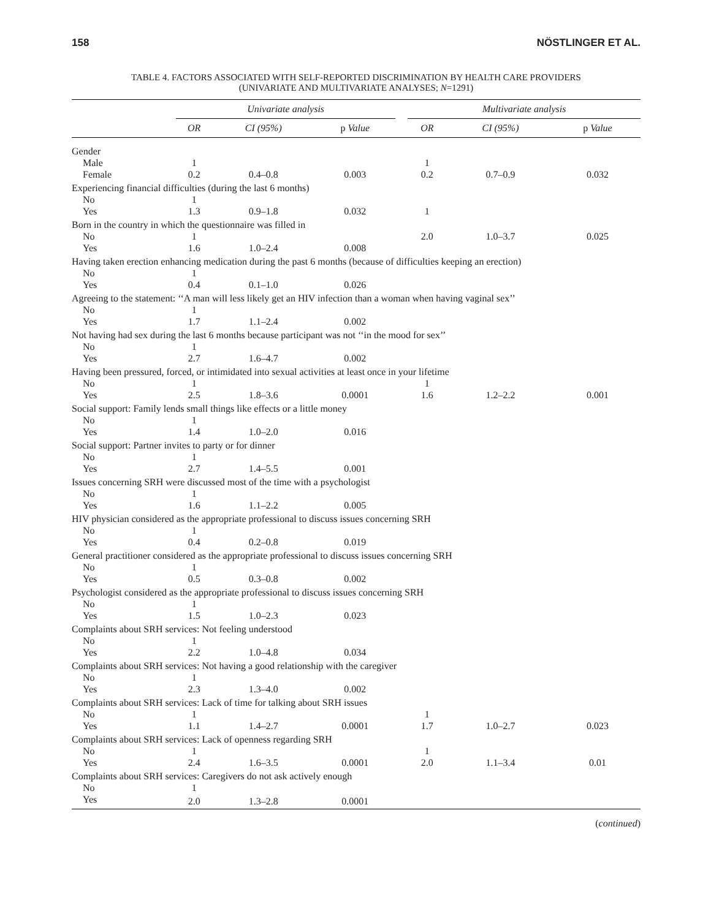158 NÖSTLINGER ET AL.
TABLE 4. FACTORS ASSOCIATED WITH SELF-REPORTED DISCRIMINATION BY HEALTH CARE PROVIDERS
(UNIVARIATE AND MULTIVARIATE ANALYSES; N=1291)
| | Univariate analysis | | | | Multivariate analysis | | |
| --- | --- | --- | --- | --- | --- | --- | --- |
| | OR | CI (95%) | p Value | | OR | CI (95%) | p Value |
| Gender | | | | | | | |
| Male | 1 | | | | 1 | | |
| Female | 0.2 | 0.4–0.8 | 0.003 | | 0.2 | 0.7–0.9 | 0.032 |
| Experiencing financial difficulties (during the last 6 months) | | | | | | | |
| No | 1 | | | | | | |
| Yes | 1.3 | 0.9–1.8 | 0.032 | | 1 | | |
| Born in the country in which the questionnaire was filled in | | | | | | | |
| No | 1 | | | | 2.0 | 1.0–3.7 | 0.025 |
| Yes | 1.6 | 1.0–2.4 | 0.008 | | | | |
| Having taken erection enhancing medication during the past 6 months (because of difficulties keeping an erection) | | | | | | | |
| No | 1 | | | | | | |
| Yes | 0.4 | 0.1–1.0 | 0.026 | | | | |
| Agreeing to the statement: ‘‘A man will less likely get an HIV infection than a woman when having vaginal sex’’ | | | | | | | |
| No | 1 | | | | | | |
| Yes | 1.7 | 1.1–2.4 | 0.002 | | | | |
| Not having had sex during the last 6 months because participant was not ‘‘in the mood for sex’’ | | | | | | | |
| No | 1 | | | | | | |
| Yes | 2.7 | 1.6–4.7 | 0.002 | | | | |
| Having been pressured, forced, or intimidated into sexual activities at least once in your lifetime | | | | | | | |
| No | 1 | | | | 1 | | |
| Yes | 2.5 | 1.8–3.6 | 0.0001 | | 1.6 | 1.2–2.2 | 0.001 |
| Social support: Family lends small things like effects or a little money | | | | | | | |
| No | 1 | | | | | | |
| Yes | 1.4 | 1.0–2.0 | 0.016 | | | | |
| Social support: Partner invites to party or for dinner | | | | | | | |
| No | 1 | | | | | | |
| Yes | 2.7 | 1.4–5.5 | 0.001 | | | | |
| Issues concerning SRH were discussed most of the time with a psychologist | | | | | | | |
| No | 1 | | | | | | |
| Yes | 1.6 | 1.1–2.2 | 0.005 | | | | |
| HIV physician considered as the appropriate professional to discuss issues concerning SRH | | | | | | | |
| No | 1 | | | | | | |
| Yes | 0.4 | 0.2–0.8 | 0.019 | | | | |
| General practitioner considered as the appropriate professional to discuss issues concerning SRH | | | | | | | |
| No | 1 | | | | | | |
| Yes | 0.5 | 0.3–0.8 | 0.002 | | | | |
| Psychologist considered as the appropriate professional to discuss issues concerning SRH | | | | | | | |
| No | 1 | | | | | | |
| Yes | 1.5 | 1.0–2.3 | 0.023 | | | | |
| Complaints about SRH services: Not feeling understood | | | | | | | |
| No | 1 | | | | | | |
| Yes | 2.2 | 1.0–4.8 | 0.034 | | | | |
| Complaints about SRH services: Not having a good relationship with the caregiver | | | | | | | |
| No | 1 | | | | | | |
| Yes | 2.3 | 1.3–4.0 | 0.002 | | | | |
| Complaints about SRH services: Lack of time for talking about SRH issues | | | | | | | |
| No | 1 | | | | 1 | | |
| Yes | 1.1 | 1.4–2.7 | 0.0001 | | 1.7 | 1.0–2.7 | 0.023 |
| Complaints about SRH services: Lack of openness regarding SRH | | | | | | | |
| No | 1 | | | | 1 | | |
| Yes | 2.4 | 1.6–3.5 | 0.0001 | | 2.0 | 1.1–3.4 | 0.01 |
| Complaints about SRH services: Caregivers do not ask actively enough | | | | | | | |
| No | 1 | | | | | | |
| Yes | 2.0 | 1.3–2.8 | 0.0001 | | | | |
(continued)